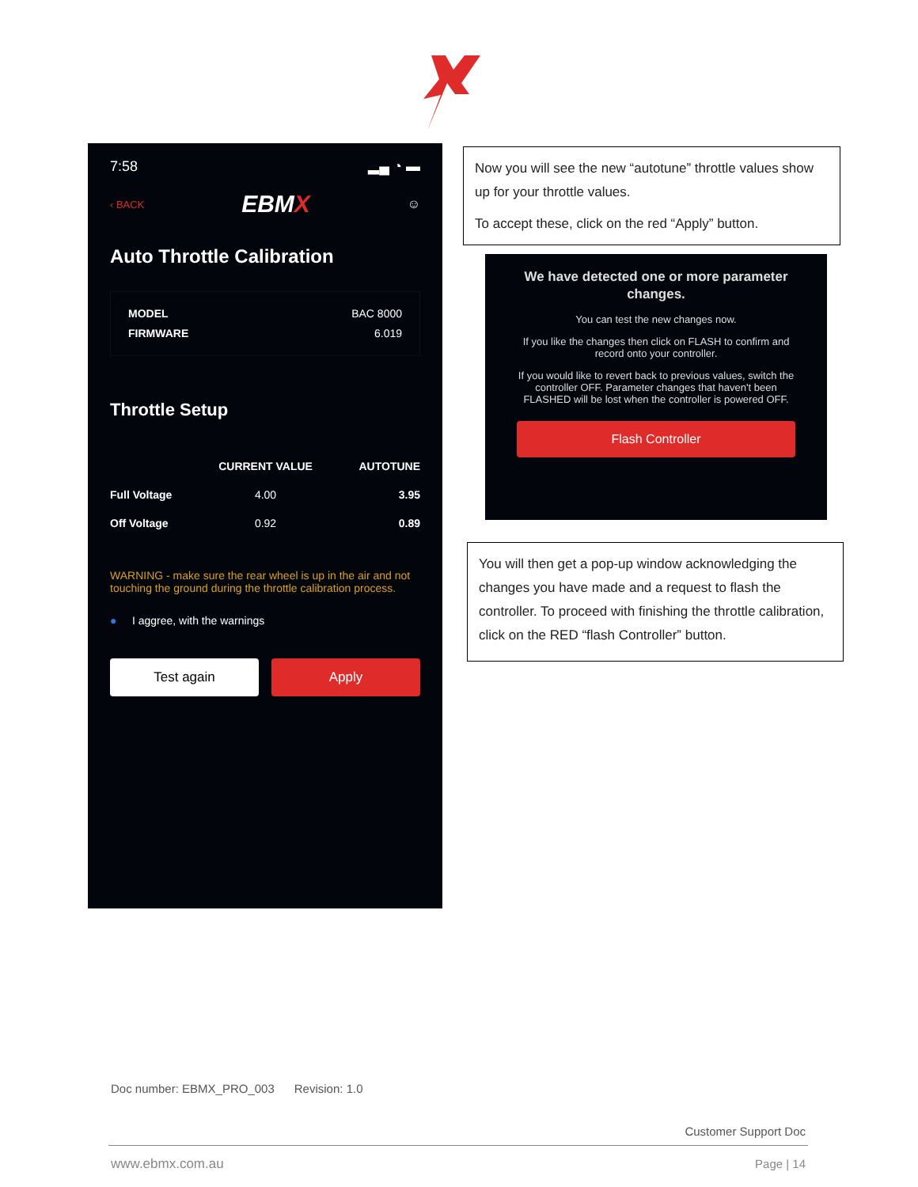7:58 ▂▄ ◔ ▬
‹ BACK EBMX ☺
Auto Throttle Calibration
MODEL BAC 8000
FIRMWARE 6.019
Throttle Setup
| | CURRENT VALUE | AUTOTUNE |
| --- | --- | --- |
| Full Voltage | 4.00 | 3.95 |
| Off Voltage | 0.92 | 0.89 |
WARNING - make sure the rear wheel is up in the air and not touching the ground during the throttle calibration process.
● I aggree, with the warnings
Test again Apply
Now you will see the new “autotune” throttle values show up for your throttle values.
To accept these, click on the red “Apply” button.
We have detected one or more parameter changes.
You can test the new changes now.
If you like the changes then click on FLASH to confirm and record onto your controller.
If you would like to revert back to previous values, switch the controller OFF. Parameter changes that haven't been FLASHED will be lost when the controller is powered OFF.
Flash Controller
You will then get a pop-up window acknowledging the changes you have made and a request to flash the controller. To proceed with finishing the throttle calibration, click on the RED “flash Controller” button.
Doc number: EBMX_PRO_003 Revision: 1.0
Customer Support Doc
www.ebmx.com.au Page | 14